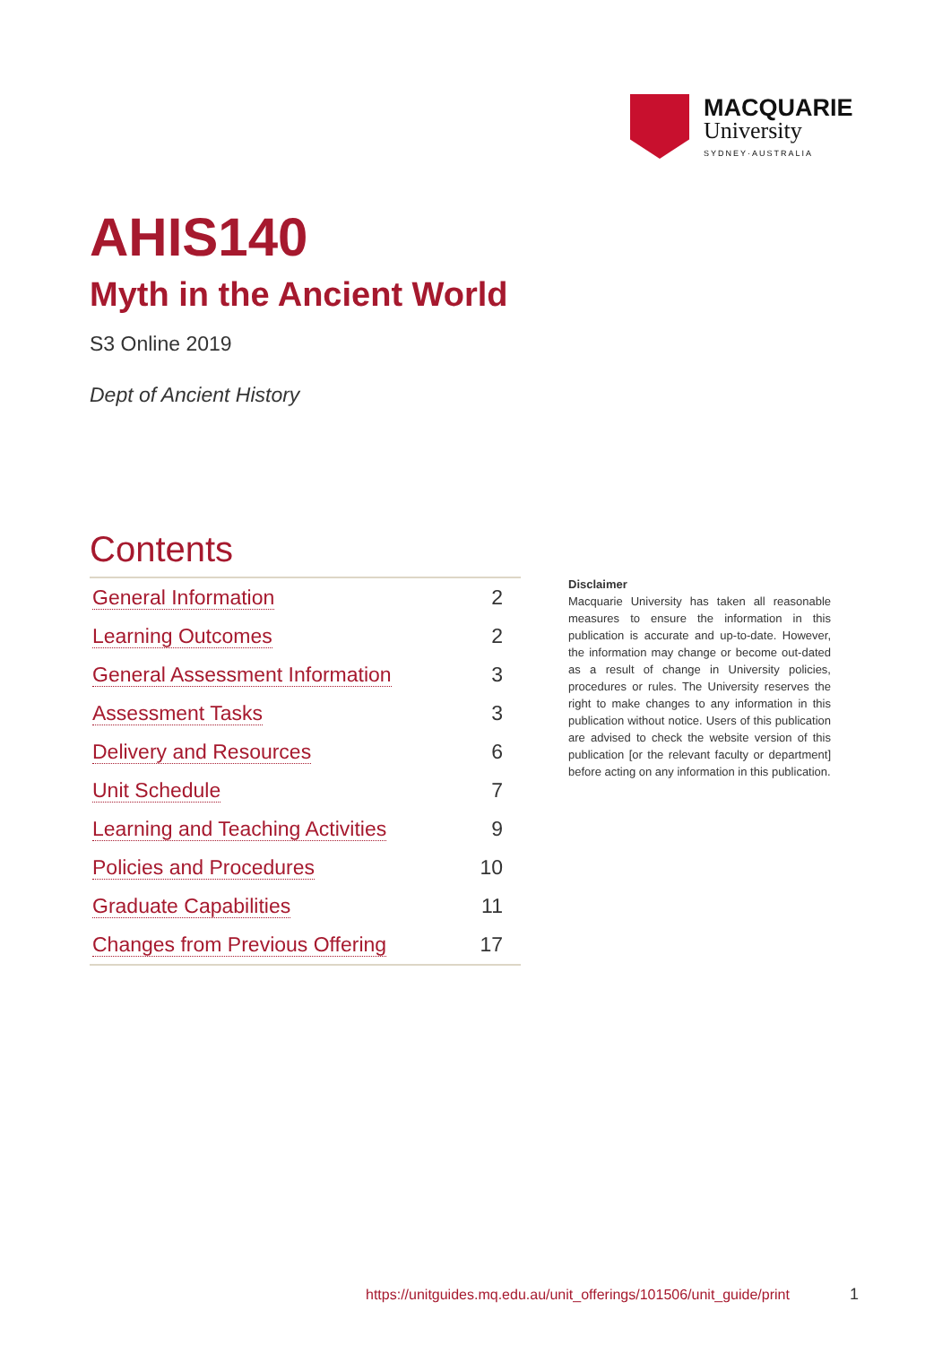MACQUARIE
University
SYDNEY·AUSTRALIA
AHIS140
Myth in the Ancient World
S3 Online 2019
Dept of Ancient History
Contents
| General Information | 2 |
| Learning Outcomes | 2 |
| General Assessment Information | 3 |
| Assessment Tasks | 3 |
| Delivery and Resources | 6 |
| Unit Schedule | 7 |
| Learning and Teaching Activities | 9 |
| Policies and Procedures | 10 |
| Graduate Capabilities | 11 |
| Changes from Previous Offering | 17 |
Disclaimer
Macquarie University has taken all reasonable measures to ensure the information in this publication is accurate and up-to-date. However, the information may change or become out-dated as a result of change in University policies, procedures or rules. The University reserves the right to make changes to any information in this publication without notice. Users of this publication are advised to check the website version of this publication [or the relevant faculty or department] before acting on any information in this publication.
https://unitguides.mq.edu.au/unit_offerings/101506/unit_guide/print
1